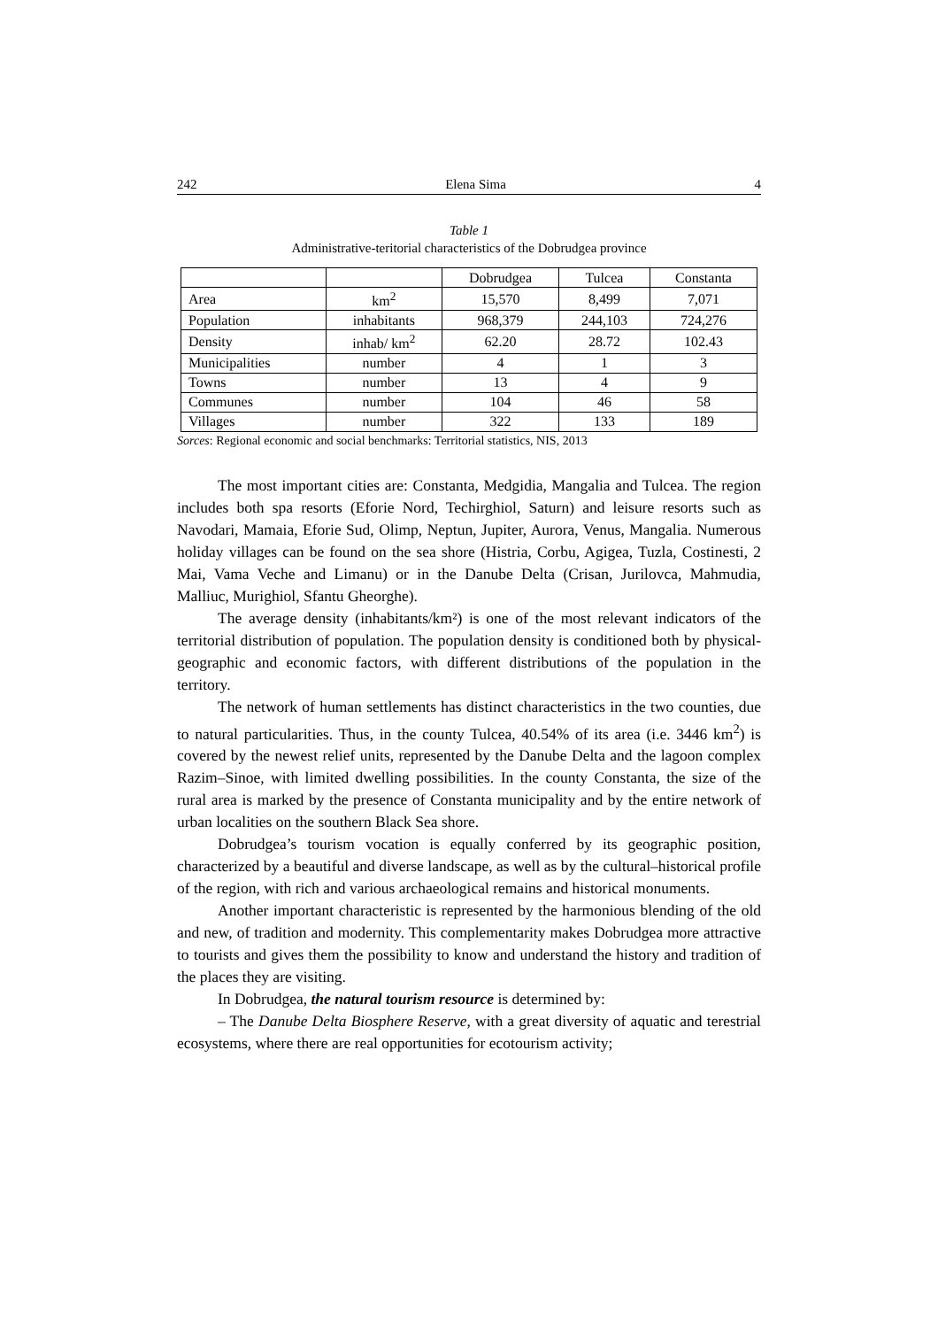242 Elena Sima 4
Table 1
Administrative-teritorial characteristics of the Dobrudgea province
| | | Dobrudgea | Tulcea | Constanta |
| Area | km<sup>2</sup> | 15,570 | 8,499 | 7,071 |
| Population | inhabitants | 968,379 | 244,103 | 724,276 |
| Density | inhab/ km<sup>2</sup> | 62.20 | 28.72 | 102.43 |
| Municipalities | number | 4 | 1 | 3 |
| Towns | number | 13 | 4 | 9 |
| Communes | number | 104 | 46 | 58 |
| Villages | number | 322 | 133 | 189 |
Sorces: Regional economic and social benchmarks: Territorial statistics, NIS, 2013
The most important cities are: Constanta, Medgidia, Mangalia and Tulcea. The region includes both spa resorts (Eforie Nord, Techirghiol, Saturn) and leisure resorts such as Navodari, Mamaia, Eforie Sud, Olimp, Neptun, Jupiter, Aurora, Venus, Mangalia. Numerous holiday villages can be found on the sea shore (Histria, Corbu, Agigea, Tuzla, Costinesti, 2 Mai, Vama Veche and Limanu) or in the Danube Delta (Crisan, Jurilovca, Mahmudia, Malliuc, Murighiol, Sfantu Gheorghe).
The average density (inhabitants/km²) is one of the most relevant indicators of the territorial distribution of population. The population density is conditioned both by physical-geographic and economic factors, with different distributions of the population in the territory.
The network of human settlements has distinct characteristics in the two counties, due to natural particularities. Thus, in the county Tulcea, 40.54% of its area (i.e. 3446 km<sup>2</sup>) is covered by the newest relief units, represented by the Danube Delta and the lagoon complex Razim–Sinoe, with limited dwelling possibilities. In the county Constanta, the size of the rural area is marked by the presence of Constanta municipality and by the entire network of urban localities on the southern Black Sea shore.
Dobrudgea’s tourism vocation is equally conferred by its geographic position, characterized by a beautiful and diverse landscape, as well as by the cultural–historical profile of the region, with rich and various archaeological remains and historical monuments.
Another important characteristic is represented by the harmonious blending of the old and new, of tradition and modernity. This complementarity makes Dobrudgea more attractive to tourists and gives them the possibility to know and understand the history and tradition of the places they are visiting.
In Dobrudgea, the natural tourism resource is determined by:
– The Danube Delta Biosphere Reserve, with a great diversity of aquatic and terestrial ecosystems, where there are real opportunities for ecotourism activity;